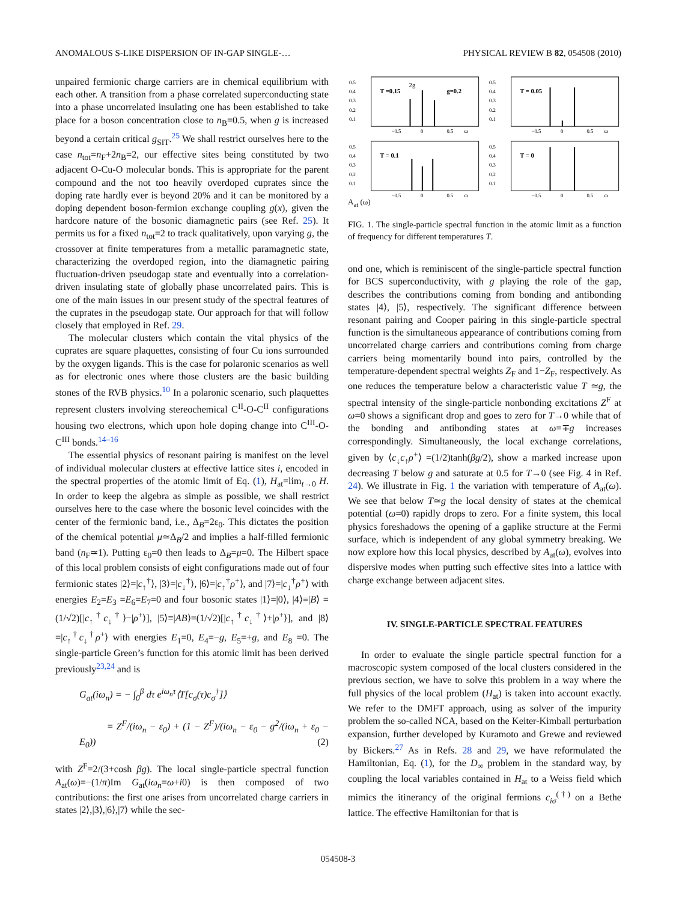ANOMALOUS S-LIKE DISPERSION OF IN-GAP SINGLE-… PHYSICAL REVIEW B 82, 054508 (2010)
unpaired fermionic charge carriers are in chemical equilibrium with each other. A transition from a phase correlated superconducting state into a phase uncorrelated insulating one has been established to take place for a boson concentration close to n<sub>B</sub>=0.5, when g is increased beyond a certain critical g<sub>SIT</sub>.<sup>25</sup> We shall restrict ourselves here to the case n<sub>tot</sub>=n<sub>F</sub>+2n<sub>B</sub>=2, our effective sites being constituted by two adjacent O-Cu-O molecular bonds. This is appropriate for the parent compound and the not too heavily overdoped cuprates since the doping rate hardly ever is beyond 20% and it can be monitored by a doping dependent boson-fermion exchange coupling g(x), given the hardcore nature of the bosonic diamagnetic pairs (see Ref. 25). It permits us for a fixed n<sub>tot</sub>=2 to track qualitatively, upon varying g, the crossover at finite temperatures from a metallic paramagnetic state, characterizing the overdoped region, into the diamagnetic pairing fluctuation-driven pseudogap state and eventually into a correlation-driven insulating state of globally phase uncorrelated pairs. This is one of the main issues in our present study of the spectral features of the cuprates in the pseudogap state. Our approach for that will follow closely that employed in Ref. 29.
The molecular clusters which contain the vital physics of the cuprates are square plaquettes, consisting of four Cu ions surrounded by the oxygen ligands. This is the case for polaronic scenarios as well as for electronic ones where those clusters are the basic building stones of the RVB physics.<sup>10</sup> In a polaronic scenario, such plaquettes represent clusters involving stereochemical C<sup>II</sup>-O-C<sup>II</sup> configurations housing two electrons, which upon hole doping change into C<sup>III</sup>-O-C<sup>III</sup> bonds.<sup>14–16</sup>
The essential physics of resonant pairing is manifest on the level of individual molecular clusters at effective lattice sites i, encoded in the spectral properties of the atomic limit of Eq. (1), H<sub>at</sub>=lim<sub>t→0</sub> H. In order to keep the algebra as simple as possible, we shall restrict ourselves here to the case where the bosonic level coincides with the center of the fermionic band, i.e., Δ<sub>B</sub>=2ε<sub>0</sub>. This dictates the position of the chemical potential μ≃Δ<sub>B</sub>/2 and implies a half-filled fermionic band (n<sub>F</sub>≃1). Putting ε<sub>0</sub>=0 then leads to Δ<sub>B</sub>=μ=0. The Hilbert space of this local problem consists of eight configurations made out of four fermionic states |2⟩=|c<sub>↑</sub><sup>†</sup>⟩, |3⟩=|c<sub>↓</sub><sup>†</sup>⟩, |6⟩=|c<sub>↑</sub><sup>†</sup>ρ<sup>+</sup>⟩, and |7⟩=|c<sub>↓</sub><sup>†</sup>ρ<sup>+</sup>⟩ with energies E<sub>2</sub>=E<sub>3</sub> =E<sub>6</sub>=E<sub>7</sub>=0 and four bosonic states |1⟩=|0⟩, |4⟩≡|B⟩ =(1/√2)[|c<sub>↑</sub><sup>†</sup>c<sub>↓</sub><sup>†</sup>⟩−|ρ<sup>+</sup>⟩], |5⟩≡|AB⟩=(1/√2)[|c<sub>↑</sub><sup>†</sup>c<sub>↓</sub><sup>†</sup>⟩+|ρ<sup>+</sup>⟩], and |8⟩=|c<sub>↑</sub><sup>†</sup>c<sub>↓</sub><sup>†</sup>ρ<sup>+</sup>⟩ with energies E<sub>1</sub>=0, E<sub>4</sub>=−g, E<sub>5</sub>=+g, and E<sub>8</sub> =0. The single-particle Green’s function for this atomic limit has been derived previously<sup>23,24</sup> and is
G<sub>at</sub>(iω<sub>n</sub>) = − ∫<sub>0</sub><sup>β</sup> dτ e<sup>iω<sub>n</sub>τ</sup>⟨T[c<sub>σ</sub>(τ)c<sub>σ</sub><sup>†</sup>]⟩
= Z<sup>F</sup>/(iω<sub>n</sub> − ε<sub>0</sub>) + (1 − Z<sup>F</sup>)/(iω<sub>n</sub> − ε<sub>0</sub> − g<sup>2</sup>/(iω<sub>n</sub> + ε<sub>0</sub> − E<sub>0</sub>)) (2)
with Z<sup>F</sup>=2/(3+cosh βg). The local single-particle spectral function A<sub>at</sub>(ω)=−(1/π)Im G<sub>at</sub>(iω<sub>n</sub>=ω+i0) is then composed of two contributions: the first one arises from uncorrelated charge carriers in states |2⟩,|3⟩,|6⟩,|7⟩ while the sec-
0.5
0.4
0.3
0.2
0.1
T =0.15
2g
g=0.2
−0.5
0
0.5
ω
0.5
0.4
0.3
0.2
0.1
T = 0.05
−0.5
0
0.5
ω
0.5
0.4
0.3
0.2
0.1
T = 0.1
−0.5
0
0.5
ω
0.5
0.4
0.3
0.2
0.1
T = 0
−0.5
0
0.5
ω
A<sub>at</sub> (ω)
FIG. 1. The single-particle spectral function in the atomic limit as a function of frequency for different temperatures T.
ond one, which is reminiscent of the single-particle spectral function for BCS superconductivity, with g playing the role of the gap, describes the contributions coming from bonding and antibonding states |4⟩, |5⟩, respectively. The significant difference between resonant pairing and Cooper pairing in this single-particle spectral function is the simultaneous appearance of contributions coming from uncorrelated charge carriers and contributions coming from charge carriers being momentarily bound into pairs, controlled by the temperature-dependent spectral weights Z<sub>F</sub> and 1−Z<sub>F</sub>, respectively. As one reduces the temperature below a characteristic value T ≃g, the spectral intensity of the single-particle nonbonding excitations Z<sup>F</sup> at ω=0 shows a significant drop and goes to zero for T→0 while that of the bonding and antibonding states at ω=∓g increases correspondingly. Simultaneously, the local exchange correlations, given by ⟨c<sub>↓</sub>c<sub>↑</sub>ρ<sup>+</sup>⟩ =(1/2)tanh(βg/2), show a marked increase upon decreasing T below g and saturate at 0.5 for T→0 (see Fig. 4 in Ref. 24). We illustrate in Fig. 1 the variation with temperature of A<sub>at</sub>(ω). We see that below T≃g the local density of states at the chemical potential (ω=0) rapidly drops to zero. For a finite system, this local physics foreshadows the opening of a gaplike structure at the Fermi surface, which is independent of any global symmetry breaking. We now explore how this local physics, described by A<sub>at</sub>(ω), evolves into dispersive modes when putting such effective sites into a lattice with charge exchange between adjacent sites.
IV. SINGLE-PARTICLE SPECTRAL FEATURES
In order to evaluate the single particle spectral function for a macroscopic system composed of the local clusters considered in the previous section, we have to solve this problem in a way where the full physics of the local problem (H<sub>at</sub>) is taken into account exactly. We refer to the DMFT approach, using as solver of the impurity problem the so-called NCA, based on the Keiter-Kimball perturbation expansion, further developed by Kuramoto and Grewe and reviewed by Bickers.<sup>27</sup> As in Refs. 28 and 29, we have reformulated the Hamiltonian, Eq. (1), for the D<sub>∞</sub> problem in the standard way, by coupling the local variables contained in H<sub>at</sub> to a Weiss field which mimics the itinerancy of the original fermions c<sub>iσ</sub><sup>(†)</sup> on a Bethe lattice. The effective Hamiltonian for that is
054508-3